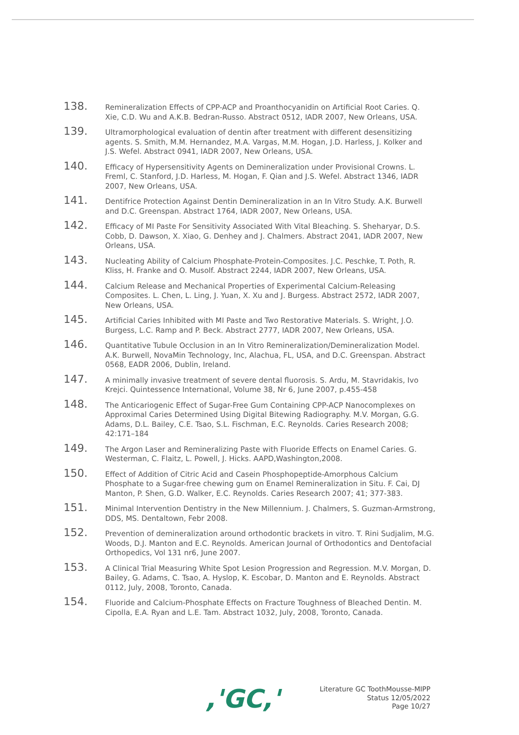138.
Remineralization Effects of CPP-ACP and Proanthocyanidin on Artificial Root Caries. Q. Xie, C.D. Wu and A.K.B. Bedran-Russo. Abstract 0512, IADR 2007, New Orleans, USA.
139.
Ultramorphological evaluation of dentin after treatment with different desensitizing agents. S. Smith, M.M. Hernandez, M.A. Vargas, M.M. Hogan, J.D. Harless, J. Kolker and J.S. Wefel. Abstract 0941, IADR 2007, New Orleans, USA.
140.
Efficacy of Hypersensitivity Agents on Demineralization under Provisional Crowns. L. Freml, C. Stanford, J.D. Harless, M. Hogan, F. Qian and J.S. Wefel. Abstract 1346, IADR 2007, New Orleans, USA.
141.
Dentifrice Protection Against Dentin Demineralization in an In Vitro Study. A.K. Burwell and D.C. Greenspan. Abstract 1764, IADR 2007, New Orleans, USA.
142.
Efficacy of MI Paste For Sensitivity Associated With Vital Bleaching. S. Sheharyar, D.S. Cobb, D. Dawson, X. Xiao, G. Denhey and J. Chalmers. Abstract 2041, IADR 2007, New Orleans, USA.
143.
Nucleating Ability of Calcium Phosphate-Protein-Composites. J.C. Peschke, T. Poth, R. Kliss, H. Franke and O. Musolf. Abstract 2244, IADR 2007, New Orleans, USA.
144.
Calcium Release and Mechanical Properties of Experimental Calcium-Releasing Composites. L. Chen, L. Ling, J. Yuan, X. Xu and J. Burgess. Abstract 2572, IADR 2007, New Orleans, USA.
145.
Artificial Caries Inhibited with MI Paste and Two Restorative Materials. S. Wright, J.O. Burgess, L.C. Ramp and P. Beck. Abstract 2777, IADR 2007, New Orleans, USA.
146.
Quantitative Tubule Occlusion in an In Vitro Remineralization/Demineralization Model. A.K. Burwell, NovaMin Technology, Inc, Alachua, FL, USA, and D.C. Greenspan. Abstract 0568, EADR 2006, Dublin, Ireland.
147.
A minimally invasive treatment of severe dental fluorosis. S. Ardu, M. Stavridakis, Ivo Krejci. Quintessence International, Volume 38, Nr 6, June 2007, p.455-458
148.
The Anticariogenic Effect of Sugar-Free Gum Containing CPP-ACP Nanocomplexes on Approximal Caries Determined Using Digital Bitewing Radiography. M.V. Morgan, G.G. Adams, D.L. Bailey, C.E. Tsao, S.L. Fischman, E.C. Reynolds. Caries Research 2008; 42:171–184
149.
The Argon Laser and Remineralizing Paste with Fluoride Effects on Enamel Caries. G. Westerman, C. Flaitz, L. Powell, J. Hicks. AAPD,Washington,2008.
150.
Effect of Addition of Citric Acid and Casein Phosphopeptide-Amorphous Calcium Phosphate to a Sugar-free chewing gum on Enamel Remineralization in Situ. F. Cai, DJ Manton, P. Shen, G.D. Walker, E.C. Reynolds. Caries Research 2007; 41; 377-383.
151.
Minimal Intervention Dentistry in the New Millennium. J. Chalmers, S. Guzman-Armstrong, DDS, MS. Dentaltown, Febr 2008.
152.
Prevention of demineralization around orthodontic brackets in vitro. T. Rini Sudjalim, M.G. Woods, D.J. Manton and E.C. Reynolds. American Journal of Orthodontics and Dentofacial Orthopedics, Vol 131 nr6, June 2007.
153.
A Clinical Trial Measuring White Spot Lesion Progression and Regression. M.V. Morgan, D. Bailey, G. Adams, C. Tsao, A. Hyslop, K. Escobar, D. Manton and E. Reynolds. Abstract 0112, July, 2008, Toronto, Canada.
154.
Fluoride and Calcium-Phosphate Effects on Fracture Toughness of Bleached Dentin. M. Cipolla, E.A. Ryan and L.E. Tam. Abstract 1032, July, 2008, Toronto, Canada.
,'GC,'
Literature GC ToothMousse-MIPP
Status 12/05/2022
Page 10/27